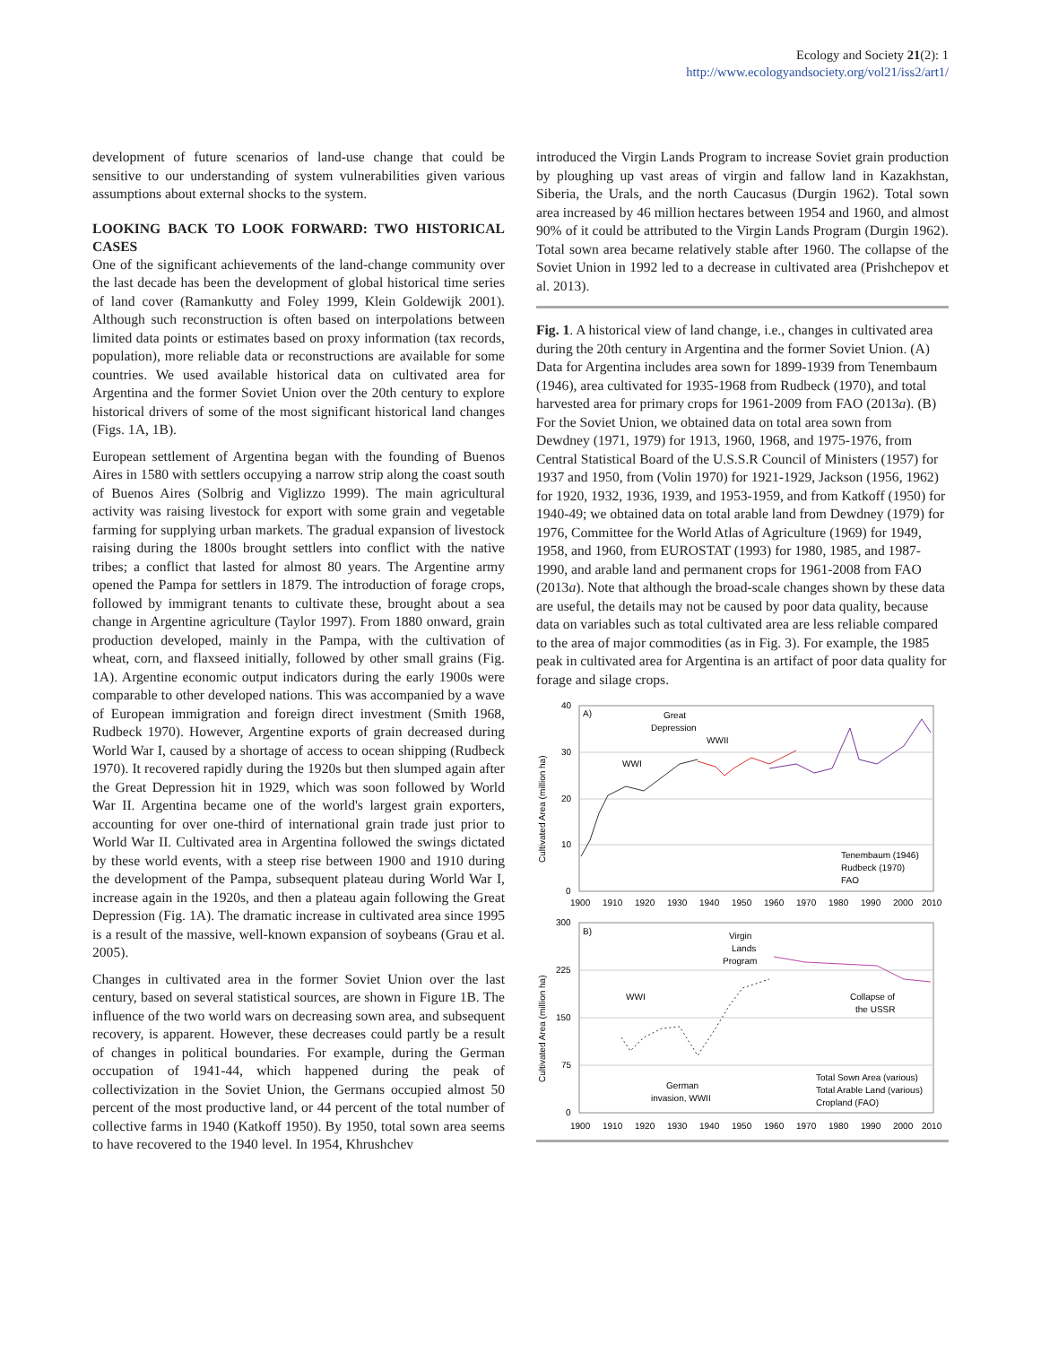Ecology and Society 21(2): 1
http://www.ecologyandsociety.org/vol21/iss2/art1/
development of future scenarios of land-use change that could be sensitive to our understanding of system vulnerabilities given various assumptions about external shocks to the system.
LOOKING BACK TO LOOK FORWARD: TWO HISTORICAL CASES
One of the significant achievements of the land-change community over the last decade has been the development of global historical time series of land cover (Ramankutty and Foley 1999, Klein Goldewijk 2001). Although such reconstruction is often based on interpolations between limited data points or estimates based on proxy information (tax records, population), more reliable data or reconstructions are available for some countries. We used available historical data on cultivated area for Argentina and the former Soviet Union over the 20th century to explore historical drivers of some of the most significant historical land changes (Figs. 1A, 1B).
European settlement of Argentina began with the founding of Buenos Aires in 1580 with settlers occupying a narrow strip along the coast south of Buenos Aires (Solbrig and Viglizzo 1999). The main agricultural activity was raising livestock for export with some grain and vegetable farming for supplying urban markets. The gradual expansion of livestock raising during the 1800s brought settlers into conflict with the native tribes; a conflict that lasted for almost 80 years. The Argentine army opened the Pampa for settlers in 1879. The introduction of forage crops, followed by immigrant tenants to cultivate these, brought about a sea change in Argentine agriculture (Taylor 1997). From 1880 onward, grain production developed, mainly in the Pampa, with the cultivation of wheat, corn, and flaxseed initially, followed by other small grains (Fig. 1A). Argentine economic output indicators during the early 1900s were comparable to other developed nations. This was accompanied by a wave of European immigration and foreign direct investment (Smith 1968, Rudbeck 1970). However, Argentine exports of grain decreased during World War I, caused by a shortage of access to ocean shipping (Rudbeck 1970). It recovered rapidly during the 1920s but then slumped again after the Great Depression hit in 1929, which was soon followed by World War II. Argentina became one of the world's largest grain exporters, accounting for over one-third of international grain trade just prior to World War II. Cultivated area in Argentina followed the swings dictated by these world events, with a steep rise between 1900 and 1910 during the development of the Pampa, subsequent plateau during World War I, increase again in the 1920s, and then a plateau again following the Great Depression (Fig. 1A). The dramatic increase in cultivated area since 1995 is a result of the massive, well-known expansion of soybeans (Grau et al. 2005).
Changes in cultivated area in the former Soviet Union over the last century, based on several statistical sources, are shown in Figure 1B. The influence of the two world wars on decreasing sown area, and subsequent recovery, is apparent. However, these decreases could partly be a result of changes in political boundaries. For example, during the German occupation of 1941-44, which happened during the peak of collectivization in the Soviet Union, the Germans occupied almost 50 percent of the most productive land, or 44 percent of the total number of collective farms in 1940 (Katkoff 1950). By 1950, total sown area seems to have recovered to the 1940 level. In 1954, Khrushchev
introduced the Virgin Lands Program to increase Soviet grain production by ploughing up vast areas of virgin and fallow land in Kazakhstan, Siberia, the Urals, and the north Caucasus (Durgin 1962). Total sown area increased by 46 million hectares between 1954 and 1960, and almost 90% of it could be attributed to the Virgin Lands Program (Durgin 1962). Total sown area became relatively stable after 1960. The collapse of the Soviet Union in 1992 led to a decrease in cultivated area (Prishchepov et al. 2013).
Fig. 1. A historical view of land change, i.e., changes in cultivated area during the 20th century in Argentina and the former Soviet Union. (A) Data for Argentina includes area sown for 1899-1939 from Tenembaum (1946), area cultivated for 1935-1968 from Rudbeck (1970), and total harvested area for primary crops for 1961-2009 from FAO (2013a). (B) For the Soviet Union, we obtained data on total area sown from Dewdney (1971, 1979) for 1913, 1960, 1968, and 1975-1976, from Central Statistical Board of the U.S.S.R Council of Ministers (1957) for 1937 and 1950, from (Volin 1970) for 1921-1929, Jackson (1956, 1962) for 1920, 1932, 1936, 1939, and 1953-1959, and from Katkoff (1950) for 1940-49; we obtained data on total arable land from Dewdney (1979) for 1976, Committee for the World Atlas of Agriculture (1969) for 1949, 1958, and 1960, from EUROSTAT (1993) for 1980, 1985, and 1987-1990, and arable land and permanent crops for 1961-2008 from FAO (2013a). Note that although the broad-scale changes shown by these data are useful, the details may not be caused by poor data quality, because data on variables such as total cultivated area are less reliable compared to the area of major commodities (as in Fig. 3). For example, the 1985 peak in cultivated area for Argentina is an artifact of poor data quality for forage and silage crops.
40
30
20
10
0
Cultivated Area (million ha)
A)
Great
Depression
WWII
WWI
Tenembaum (1946)
Rudbeck (1970)
FAO
1900
1910
1920
1930
1940
1950
1960
1970
1980
1990
2000
2010
300
225
150
75
0
Cultivated Area (million ha)
B)
Virgin
Lands
Program
WWI
Collapse of
the USSR
German
invasion, WWII
Total Sown Area (various)
Total Arable Land (various)
Cropland (FAO)
1900
1910
1920
1930
1940
1950
1960
1970
1980
1990
2000
2010